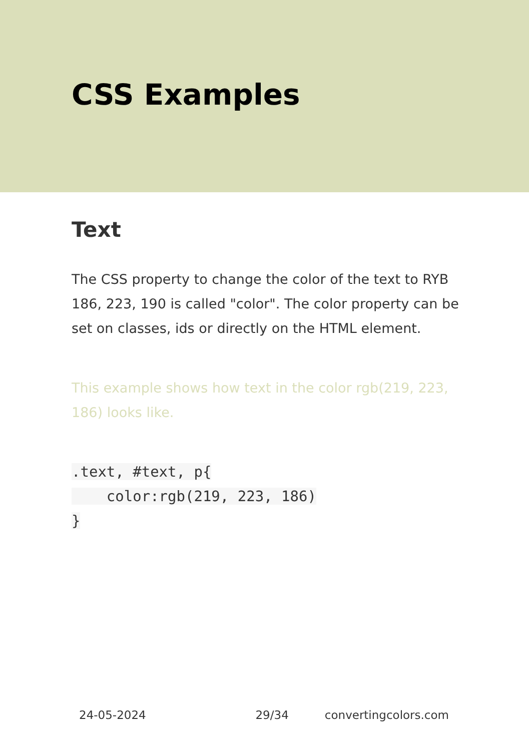CSS Examples
Text
The CSS property to change the color of the text to RYB 186, 223, 190 is called "color". The color property can be set on classes, ids or directly on the HTML element.
This example shows how text in the color rgb(219, 223, 186) looks like.
.text, #text, p{
    color:rgb(219, 223, 186)
}
24-05-2024 29/34 convertingcolors.com